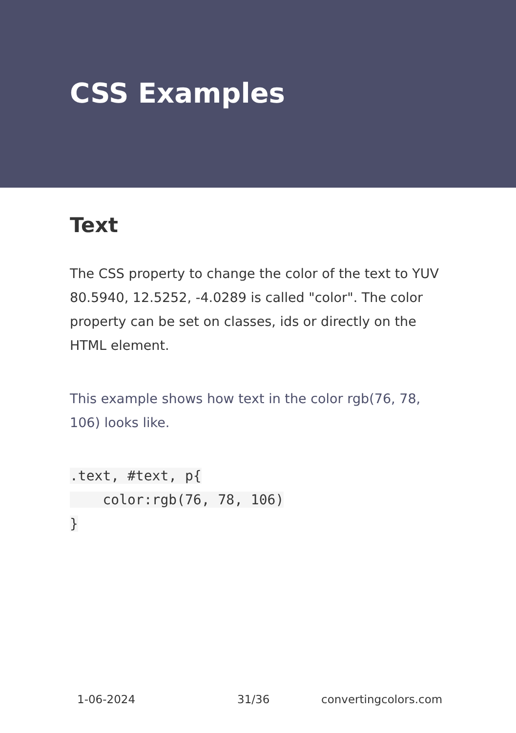CSS Examples
Text
The CSS property to change the color of the text to YUV 80.5940, 12.5252, -4.0289 is called "color". The color property can be set on classes, ids or directly on the HTML element.
This example shows how text in the color rgb(76, 78, 106) looks like.
.text, #text, p{
    color:rgb(76, 78, 106)
}
1-06-2024 31/36 convertingcolors.com